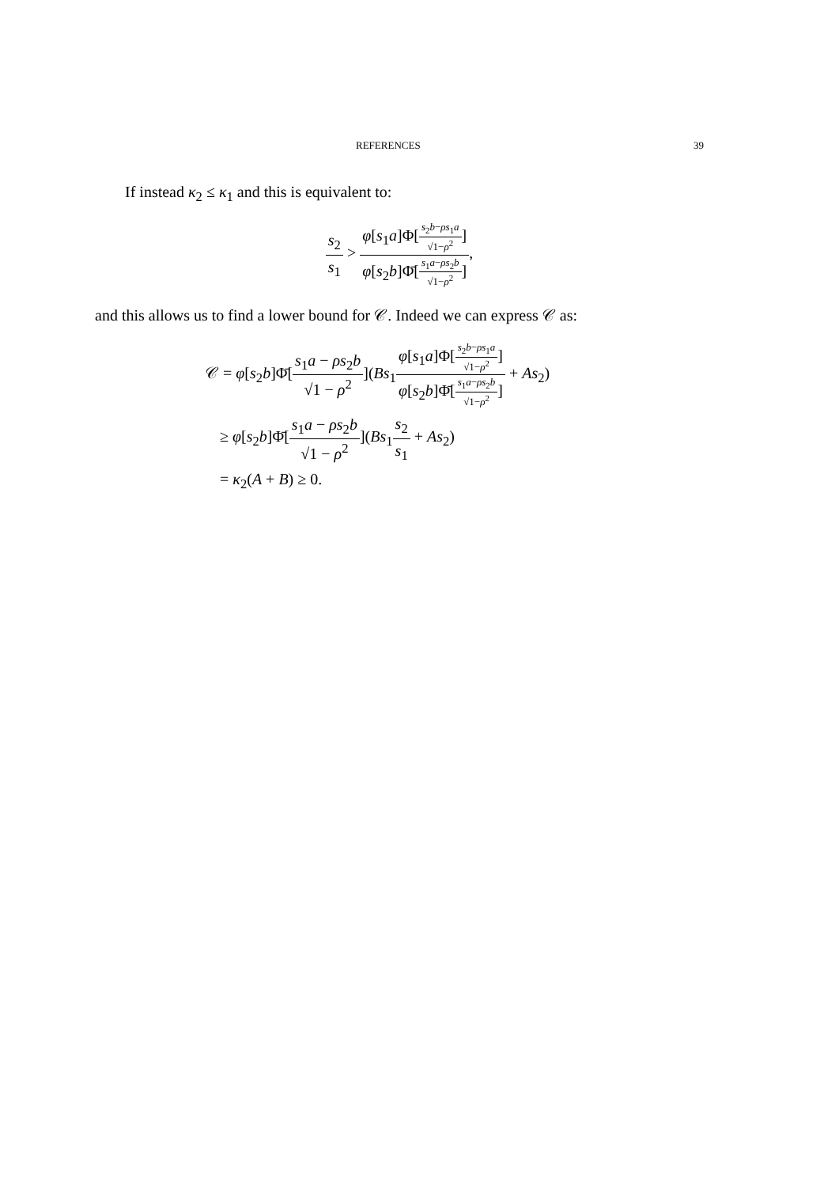REFERENCES 39
If instead κ<sub>2</sub> ≤ κ<sub>1</sub> and this is equivalent to:
s<sub>2</sub> s<sub>1</sub> > φ[s<sub>1</sub>a]Φ[s<sub>2</sub>b−ρs<sub>1</sub>a √1−ρ<sup>2</sup>] φ[s<sub>2</sub>b]Φ̄[s<sub>1</sub>a−ρs<sub>2</sub>b √1−ρ<sup>2</sup>],
and this allows us to find a lower bound for 𝒞. Indeed we can express 𝒞 as:
𝒞 = φ[s<sub>2</sub>b]Φ̄[s<sub>1</sub>a − ρs<sub>2</sub>b √1 − ρ<sup>2</sup>](Bs<sub>1</sub>φ[s<sub>1</sub>a]Φ[s<sub>2</sub>b−ρs<sub>1</sub>a √1−ρ<sup>2</sup>] φ[s<sub>2</sub>b]Φ̄[s<sub>1</sub>a−ρs<sub>2</sub>b √1−ρ<sup>2</sup>] + As<sub>2</sub>)
≥ φ[s<sub>2</sub>b]Φ̄[s<sub>1</sub>a − ρs<sub>2</sub>b √1 − ρ<sup>2</sup>](Bs<sub>1</sub>s<sub>2</sub> s<sub>1</sub> + As<sub>2</sub>)
= κ<sub>2</sub>(A + B) ≥ 0.